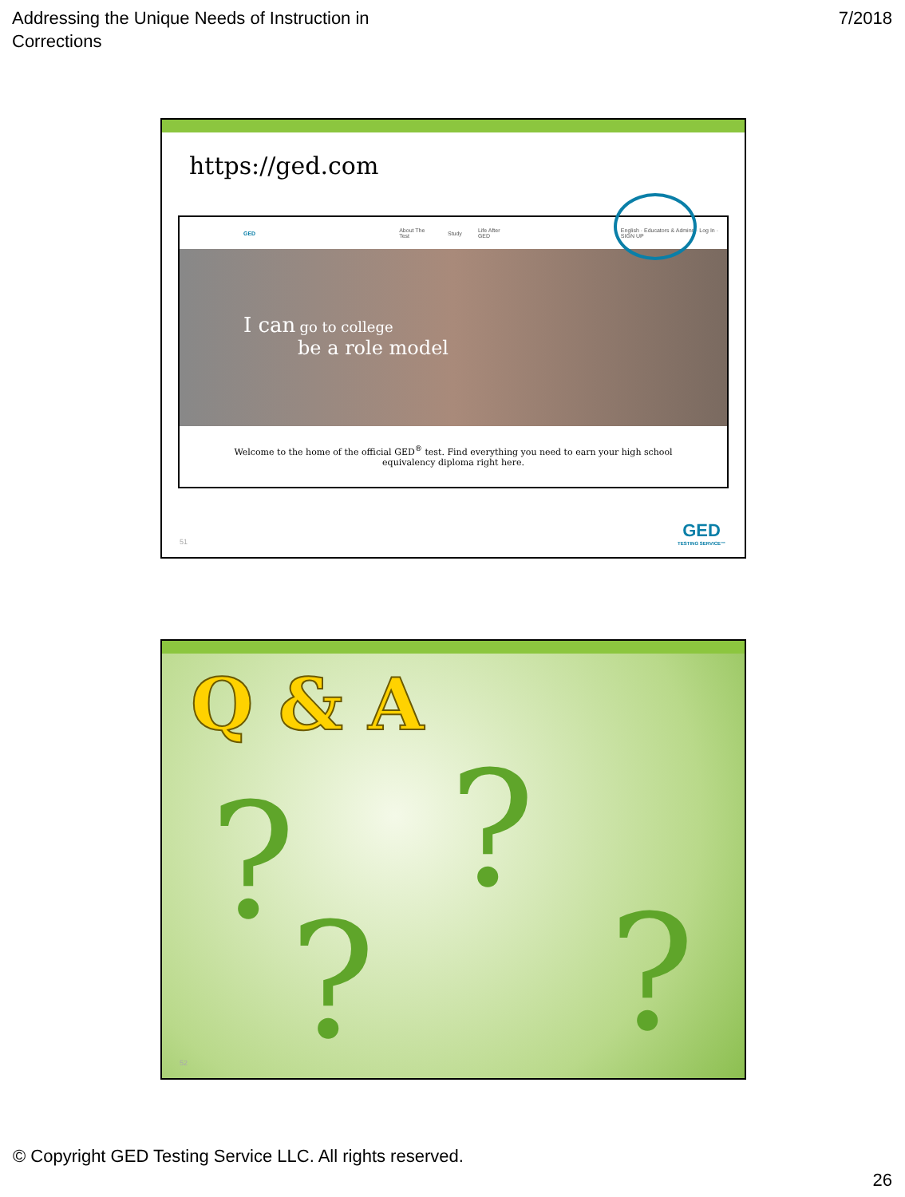Addressing the Unique Needs of Instruction in
Corrections
7/2018
https://ged.com
GED About The Test Study Life After GED English · Educators & Admins · Log In · SIGN UP
I can go to college
be a role model
Welcome to the home of the official GED<sup>®</sup> test. Find everything you need to earn your high school equivalency diploma right here.
51 GED
TESTING SERVICE™
? ?
? ?
Q & A
52
© Copyright GED Testing Service LLC. All rights reserved.
26